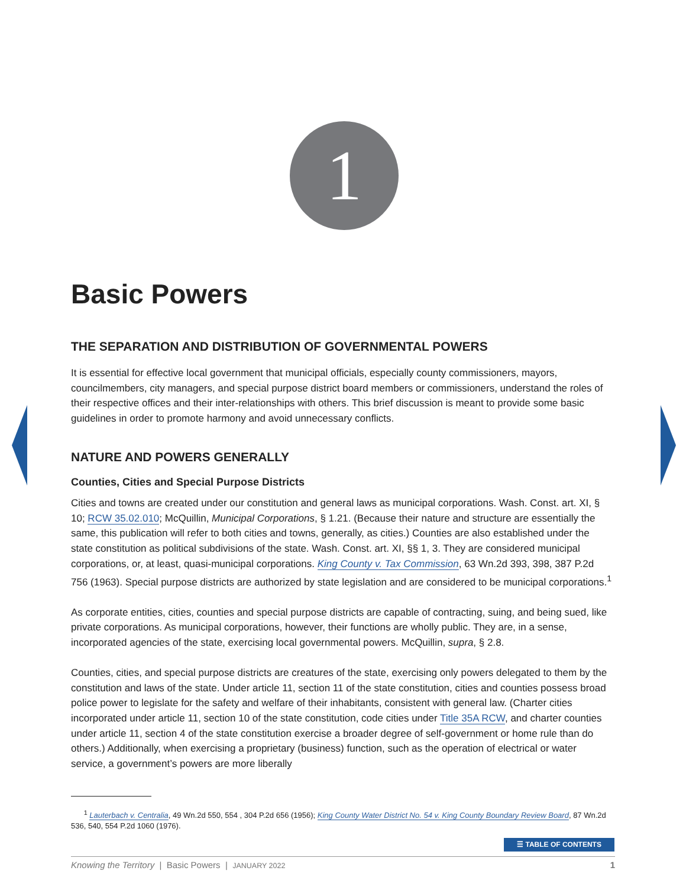1
Basic Powers
THE SEPARATION AND DISTRIBUTION OF GOVERNMENTAL POWERS
It is essential for effective local government that municipal officials, especially county commissioners, mayors, councilmembers, city managers, and special purpose district board members or commissioners, understand the roles of their respective offices and their inter-relationships with others. This brief discussion is meant to provide some basic guidelines in order to promote harmony and avoid unnecessary conflicts.
NATURE AND POWERS GENERALLY
Counties, Cities and Special Purpose Districts
Cities and towns are created under our constitution and general laws as municipal corporations. Wash. Const. art. XI, § 10; RCW 35.02.010; McQuillin, Municipal Corporations, § 1.21. (Because their nature and structure are essentially the same, this publication will refer to both cities and towns, generally, as cities.) Counties are also established under the state constitution as political subdivisions of the state. Wash. Const. art. XI, §§ 1, 3. They are considered municipal corporations, or, at least, quasi-municipal corporations. King County v. Tax Commission, 63 Wn.2d 393, 398, 387 P.2d 756 (1963). Special purpose districts are authorized by state legislation and are considered to be municipal corporations.<sup>1</sup>
As corporate entities, cities, counties and special purpose districts are capable of contracting, suing, and being sued, like private corporations. As municipal corporations, however, their functions are wholly public. They are, in a sense, incorporated agencies of the state, exercising local governmental powers. McQuillin, supra, § 2.8.
Counties, cities, and special purpose districts are creatures of the state, exercising only powers delegated to them by the constitution and laws of the state. Under article 11, section 11 of the state constitution, cities and counties possess broad police power to legislate for the safety and welfare of their inhabitants, consistent with general law. (Charter cities incorporated under article 11, section 10 of the state constitution, code cities under Title 35A RCW, and charter counties under article 11, section 4 of the state constitution exercise a broader degree of self-government or home rule than do others.) Additionally, when exercising a proprietary (business) function, such as the operation of electrical or water service, a government’s powers are more liberally
<sup>1</sup> Lauterbach v. Centralia, 49 Wn.2d 550, 554 , 304 P.2d 656 (1956); King County Water District No. 54 v. King County Boundary Review Board, 87 Wn.2d 536, 540, 554 P.2d 1060 (1976).
☰ TABLE OF CONTENTS
Knowing the Territory | Basic Powers | JANUARY 2022 1